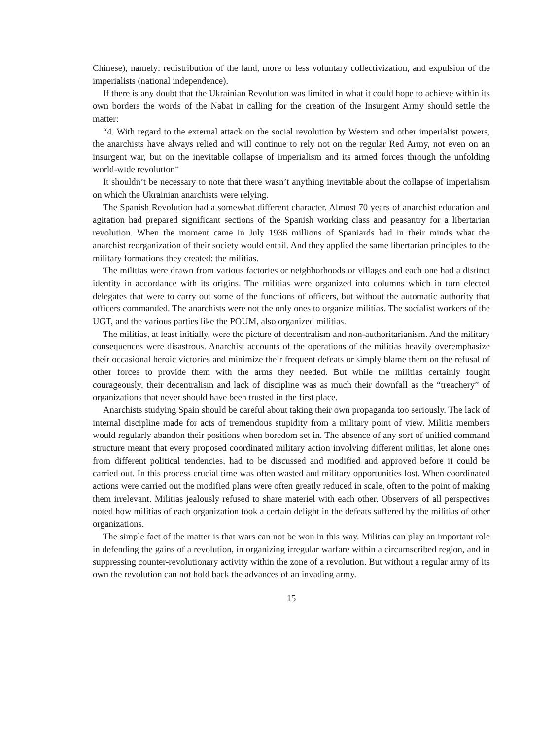Chinese), namely: redistribution of the land, more or less voluntary collectivization, and expulsion of the imperialists (national independence).
If there is any doubt that the Ukrainian Revolution was limited in what it could hope to achieve within its own borders the words of the Nabat in calling for the creation of the Insurgent Army should settle the matter:
“4. With regard to the external attack on the social revolution by Western and other imperialist powers, the anarchists have always relied and will continue to rely not on the regular Red Army, not even on an insurgent war, but on the inevitable collapse of imperialism and its armed forces through the unfolding world-wide revolution”
It shouldn’t be necessary to note that there wasn’t anything inevitable about the collapse of imperialism on which the Ukrainian anarchists were relying.
The Spanish Revolution had a somewhat different character. Almost 70 years of anarchist education and agitation had prepared significant sections of the Spanish working class and peasantry for a libertarian revolution. When the moment came in July 1936 millions of Spaniards had in their minds what the anarchist reorganization of their society would entail. And they applied the same libertarian principles to the military formations they created: the militias.
The militias were drawn from various factories or neighborhoods or villages and each one had a distinct identity in accordance with its origins. The militias were organized into columns which in turn elected delegates that were to carry out some of the functions of officers, but without the automatic authority that officers commanded. The anarchists were not the only ones to organize militias. The socialist workers of the UGT, and the various parties like the POUM, also organized militias.
The militias, at least initially, were the picture of decentralism and non-authoritarianism. And the military consequences were disastrous. Anarchist accounts of the operations of the militias heavily overemphasize their occasional heroic victories and minimize their frequent defeats or simply blame them on the refusal of other forces to provide them with the arms they needed. But while the militias certainly fought courageously, their decentralism and lack of discipline was as much their downfall as the “treachery” of organizations that never should have been trusted in the first place.
Anarchists studying Spain should be careful about taking their own propaganda too seriously. The lack of internal discipline made for acts of tremendous stupidity from a military point of view. Militia members would regularly abandon their positions when boredom set in. The absence of any sort of unified command structure meant that every proposed coordinated military action involving different militias, let alone ones from different political tendencies, had to be discussed and modified and approved before it could be carried out. In this process crucial time was often wasted and military opportunities lost. When coordinated actions were carried out the modified plans were often greatly reduced in scale, often to the point of making them irrelevant. Militias jealously refused to share materiel with each other. Observers of all perspectives noted how militias of each organization took a certain delight in the defeats suffered by the militias of other organizations.
The simple fact of the matter is that wars can not be won in this way. Militias can play an important role in defending the gains of a revolution, in organizing irregular warfare within a circumscribed region, and in suppressing counter-revolutionary activity within the zone of a revolution. But without a regular army of its own the revolution can not hold back the advances of an invading army.
15